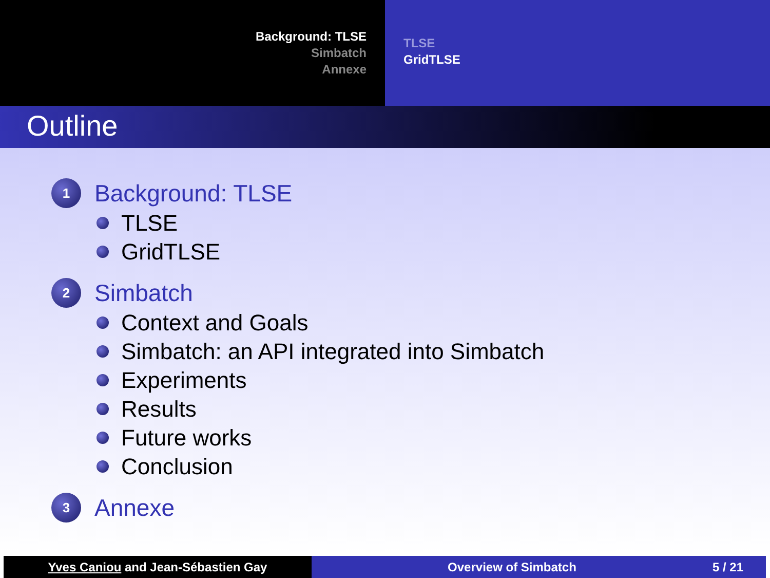Background: TLSE
Simbatch
Annexe
TLSE
GridTLSE
Outline
1
Background: TLSE
TLSE
GridTLSE
2
Simbatch
Context and Goals
Simbatch: an API integrated into Simbatch
Experiments
Results
Future works
Conclusion
3
Annexe
Yves Caniou and Jean-Sébastien Gay Overview of Simbatch 5 / 21